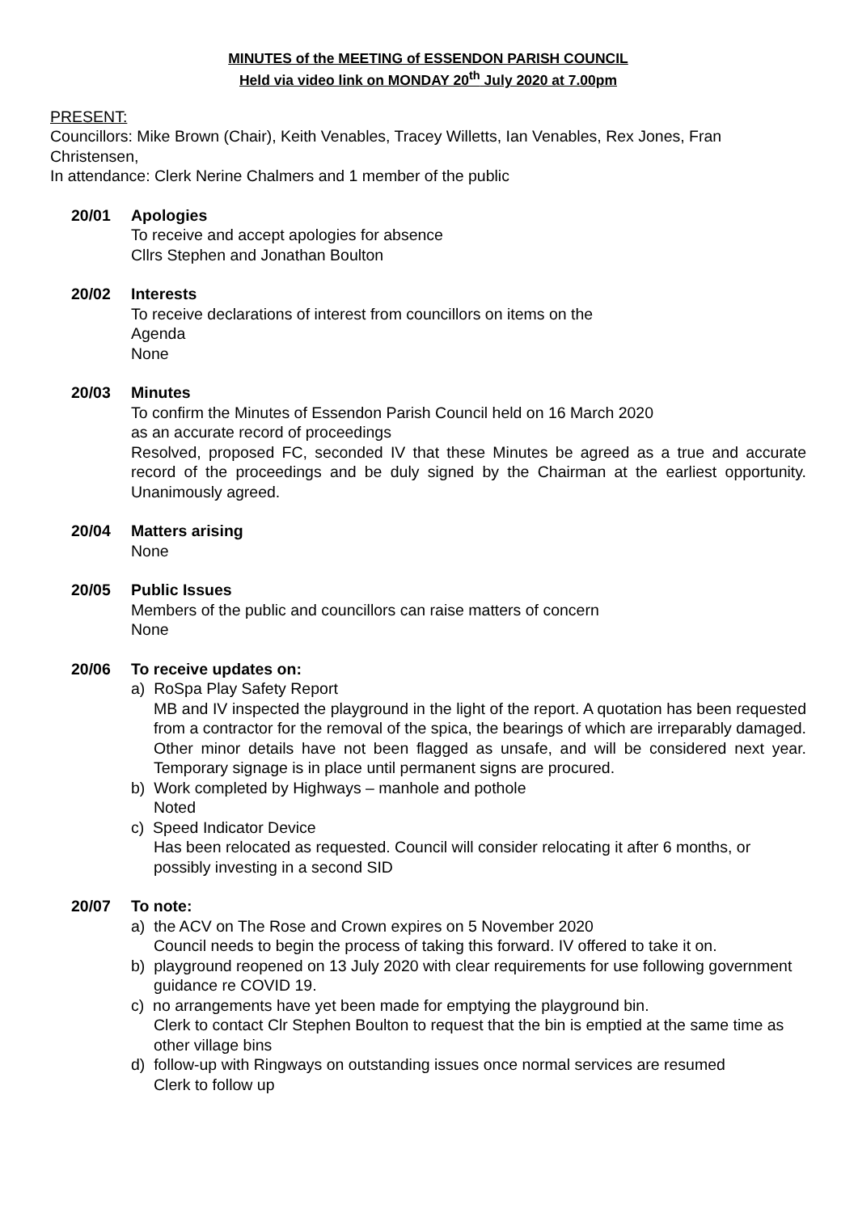MINUTES of the MEETING of ESSENDON PARISH COUNCIL
Held via video link on MONDAY 20<sup>th</sup> July 2020 at 7.00pm
PRESENT:
Councillors: Mike Brown (Chair), Keith Venables, Tracey Willetts, Ian Venables, Rex Jones, Fran Christensen,
In attendance: Clerk Nerine Chalmers and 1 member of the public
20/01 Apologies
To receive and accept apologies for absence
Cllrs Stephen and Jonathan Boulton
20/02 Interests
To receive declarations of interest from councillors on items on the
Agenda
None
20/03 Minutes
To confirm the Minutes of Essendon Parish Council held on 16 March 2020
as an accurate record of proceedings
Resolved, proposed FC, seconded IV that these Minutes be agreed as a true and accurate record of the proceedings and be duly signed by the Chairman at the earliest opportunity. Unanimously agreed.
20/04 Matters arising
None
20/05 Public Issues
Members of the public and councillors can raise matters of concern
None
20/06 To receive updates on:
a) RoSpa Play Safety Report
MB and IV inspected the playground in the light of the report. A quotation has been requested from a contractor for the removal of the spica, the bearings of which are irreparably damaged. Other minor details have not been flagged as unsafe, and will be considered next year. Temporary signage is in place until permanent signs are procured.
b) Work completed by Highways – manhole and pothole
Noted
c) Speed Indicator Device
Has been relocated as requested. Council will consider relocating it after 6 months, or possibly investing in a second SID
20/07 To note:
a) the ACV on The Rose and Crown expires on 5 November 2020
Council needs to begin the process of taking this forward. IV offered to take it on.
b) playground reopened on 13 July 2020 with clear requirements for use following government guidance re COVID 19.
c) no arrangements have yet been made for emptying the playground bin.
Clerk to contact Clr Stephen Boulton to request that the bin is emptied at the same time as other village bins
d) follow-up with Ringways on outstanding issues once normal services are resumed
Clerk to follow up